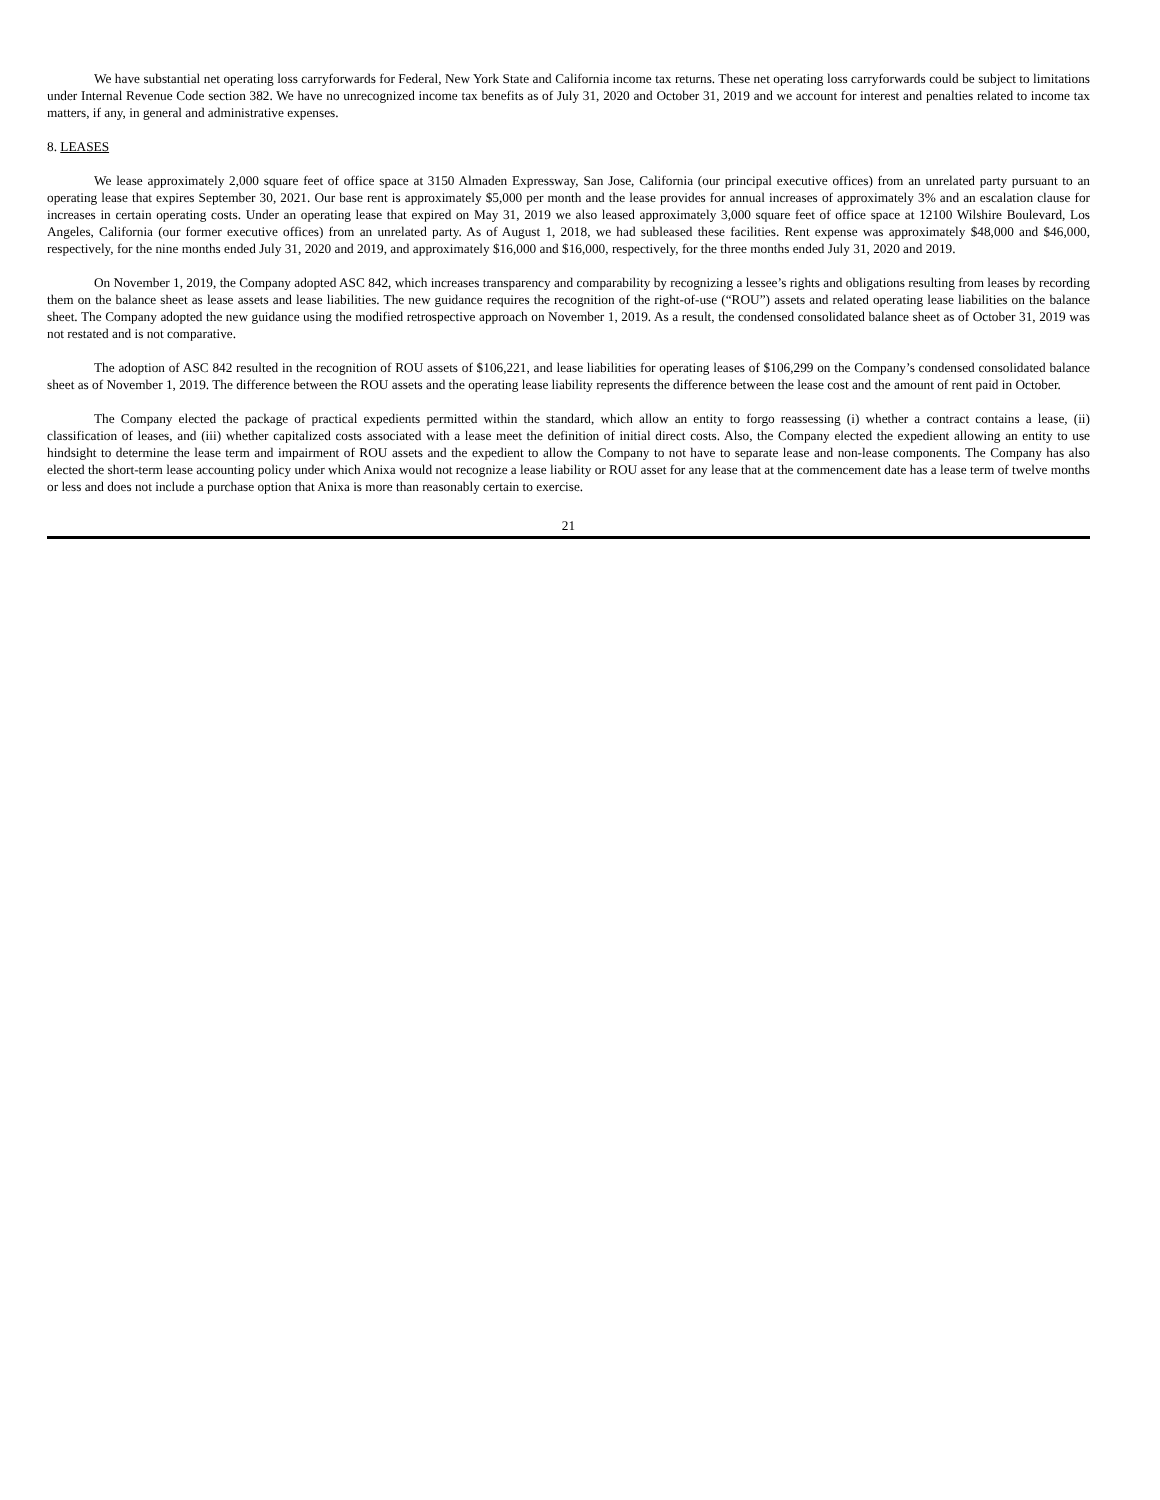We have substantial net operating loss carryforwards for Federal, New York State and California income tax returns. These net operating loss carryforwards could be subject to limitations under Internal Revenue Code section 382. We have no unrecognized income tax benefits as of July 31, 2020 and October 31, 2019 and we account for interest and penalties related to income tax matters, if any, in general and administrative expenses.
8. LEASES
We lease approximately 2,000 square feet of office space at 3150 Almaden Expressway, San Jose, California (our principal executive offices) from an unrelated party pursuant to an operating lease that expires September 30, 2021. Our base rent is approximately $5,000 per month and the lease provides for annual increases of approximately 3% and an escalation clause for increases in certain operating costs. Under an operating lease that expired on May 31, 2019 we also leased approximately 3,000 square feet of office space at 12100 Wilshire Boulevard, Los Angeles, California (our former executive offices) from an unrelated party. As of August 1, 2018, we had subleased these facilities. Rent expense was approximately $48,000 and $46,000, respectively, for the nine months ended July 31, 2020 and 2019, and approximately $16,000 and $16,000, respectively, for the three months ended July 31, 2020 and 2019.
On November 1, 2019, the Company adopted ASC 842, which increases transparency and comparability by recognizing a lessee’s rights and obligations resulting from leases by recording them on the balance sheet as lease assets and lease liabilities. The new guidance requires the recognition of the right-of-use (“ROU”) assets and related operating lease liabilities on the balance sheet. The Company adopted the new guidance using the modified retrospective approach on November 1, 2019. As a result, the condensed consolidated balance sheet as of October 31, 2019 was not restated and is not comparative.
The adoption of ASC 842 resulted in the recognition of ROU assets of $106,221, and lease liabilities for operating leases of $106,299 on the Company’s condensed consolidated balance sheet as of November 1, 2019. The difference between the ROU assets and the operating lease liability represents the difference between the lease cost and the amount of rent paid in October.
The Company elected the package of practical expedients permitted within the standard, which allow an entity to forgo reassessing (i) whether a contract contains a lease, (ii) classification of leases, and (iii) whether capitalized costs associated with a lease meet the definition of initial direct costs. Also, the Company elected the expedient allowing an entity to use hindsight to determine the lease term and impairment of ROU assets and the expedient to allow the Company to not have to separate lease and non-lease components. The Company has also elected the short-term lease accounting policy under which Anixa would not recognize a lease liability or ROU asset for any lease that at the commencement date has a lease term of twelve months or less and does not include a purchase option that Anixa is more than reasonably certain to exercise.
21